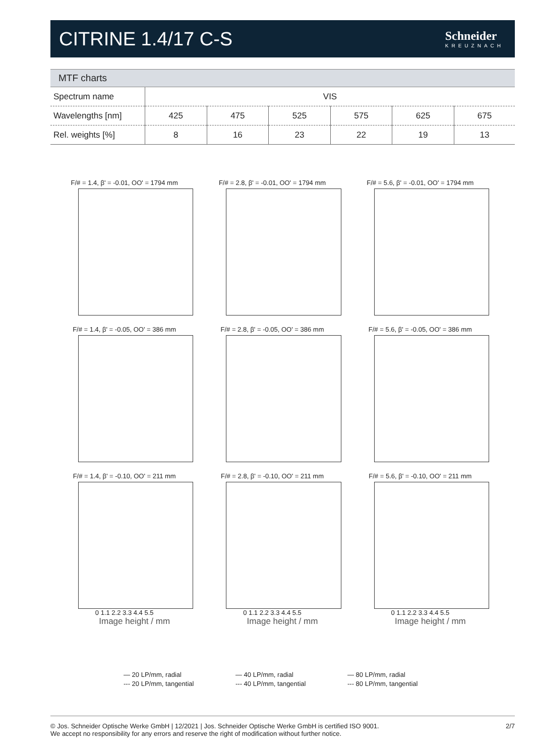CITRINE 1.4/17 C-S
Schneider
KREUZNACH
MTF charts
| Spectrum name | VIS | | | | | |
| Wavelengths [nm] | 425 | 475 | 525 | 575 | 625 | 675 |
| Rel. weights [%] | 8 | 16 | 23 | 22 | 19 | 13 |
F/# = 1.4, β' = -0.01, OO' = 1794 mm
F/# = 2.8, β' = -0.01, OO' = 1794 mm
F/# = 5.6, β' = -0.01, OO' = 1794 mm
F/# = 1.4, β' = -0.05, OO' = 386 mm
F/# = 2.8, β' = -0.05, OO' = 386 mm
F/# = 5.6, β' = -0.05, OO' = 386 mm
F/# = 1.4, β' = -0.10, OO' = 211 mm
0 1.1 2.2 3.3 4.4 5.5
Image height / mm
F/# = 2.8, β' = -0.10, OO' = 211 mm
0 1.1 2.2 3.3 4.4 5.5
Image height / mm
F/# = 5.6, β' = -0.10, OO' = 211 mm
0 1.1 2.2 3.3 4.4 5.5
Image height / mm
— 20 LP/mm, radial
— 40 LP/mm, radial
— 80 LP/mm, radial
--- 20 LP/mm, tangential
--- 40 LP/mm, tangential
--- 80 LP/mm, tangential
© Jos. Schneider Optische Werke GmbH | 12/2021 | Jos. Schneider Optische Werke GmbH is certified ISO 9001.
We accept no responsibility for any errors and reserve the right of modification without further notice.
2/7